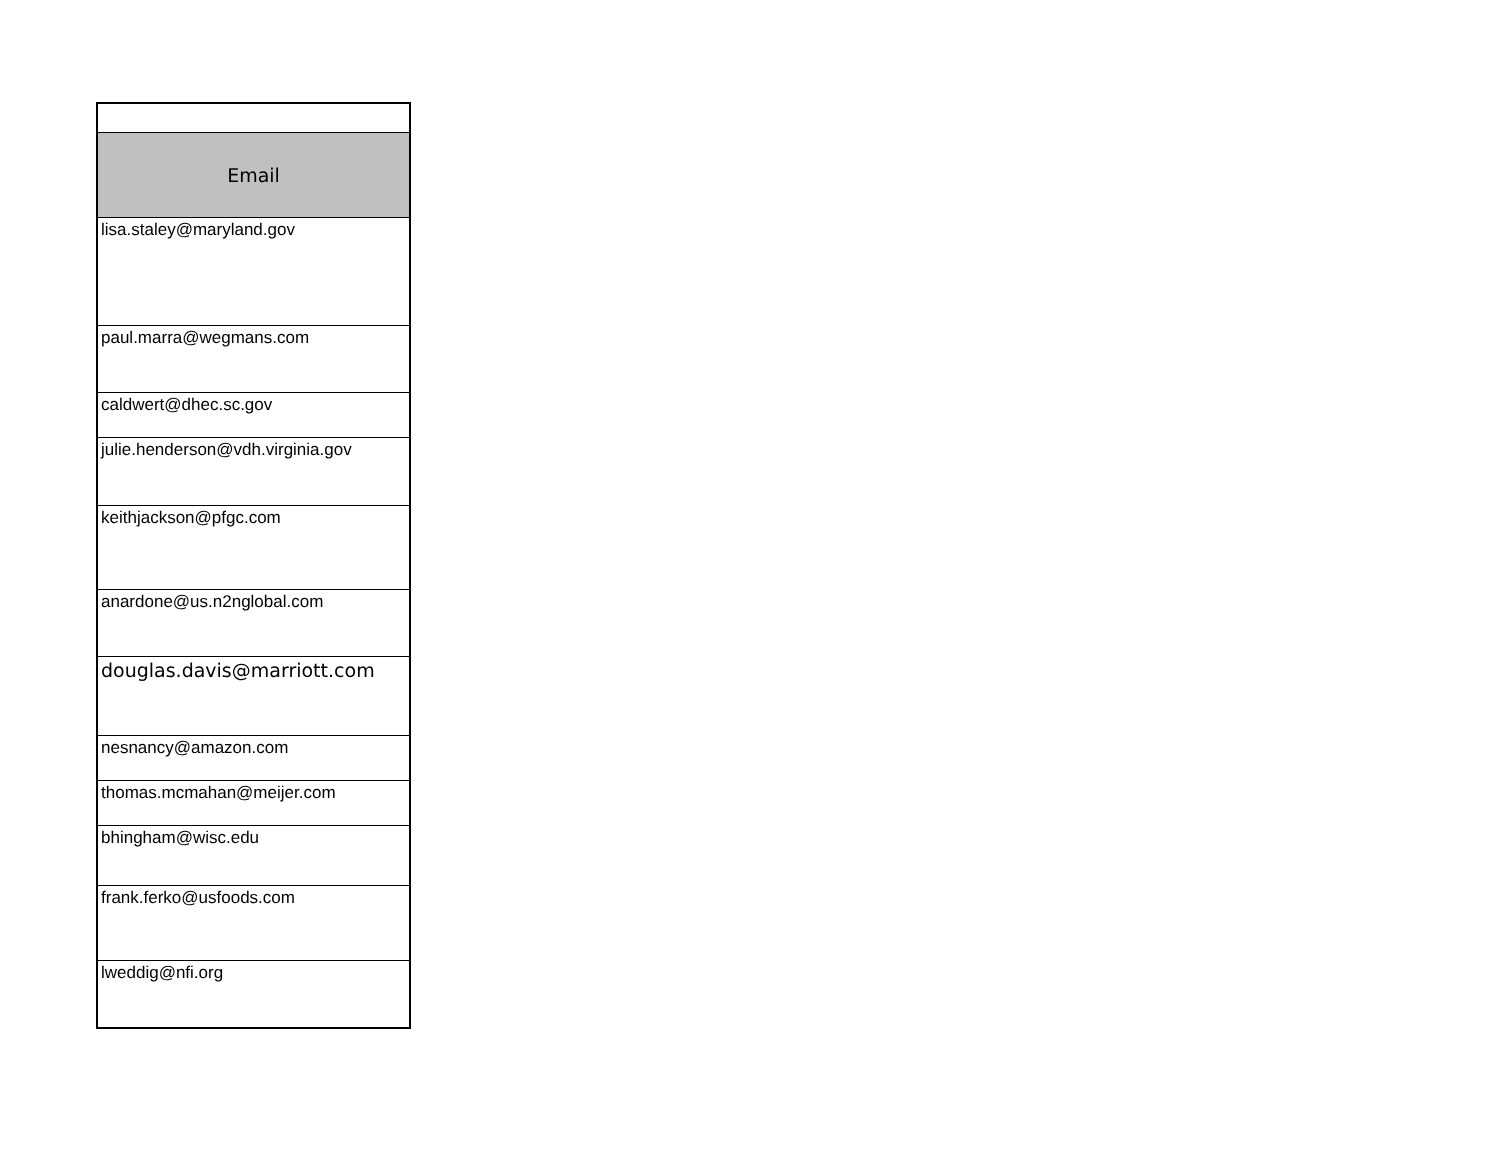| Email |
| --- |
| lisa.staley@maryland.gov |
| paul.marra@wegmans.com |
| caldwert@dhec.sc.gov |
| julie.henderson@vdh.virginia.gov |
| keithjackson@pfgc.com |
| anardone@us.n2nglobal.com |
| douglas.davis@marriott.com |
| nesnancy@amazon.com |
| thomas.mcmahan@meijer.com |
| bhingham@wisc.edu |
| frank.ferko@usfoods.com |
| lweddig@nfi.org |